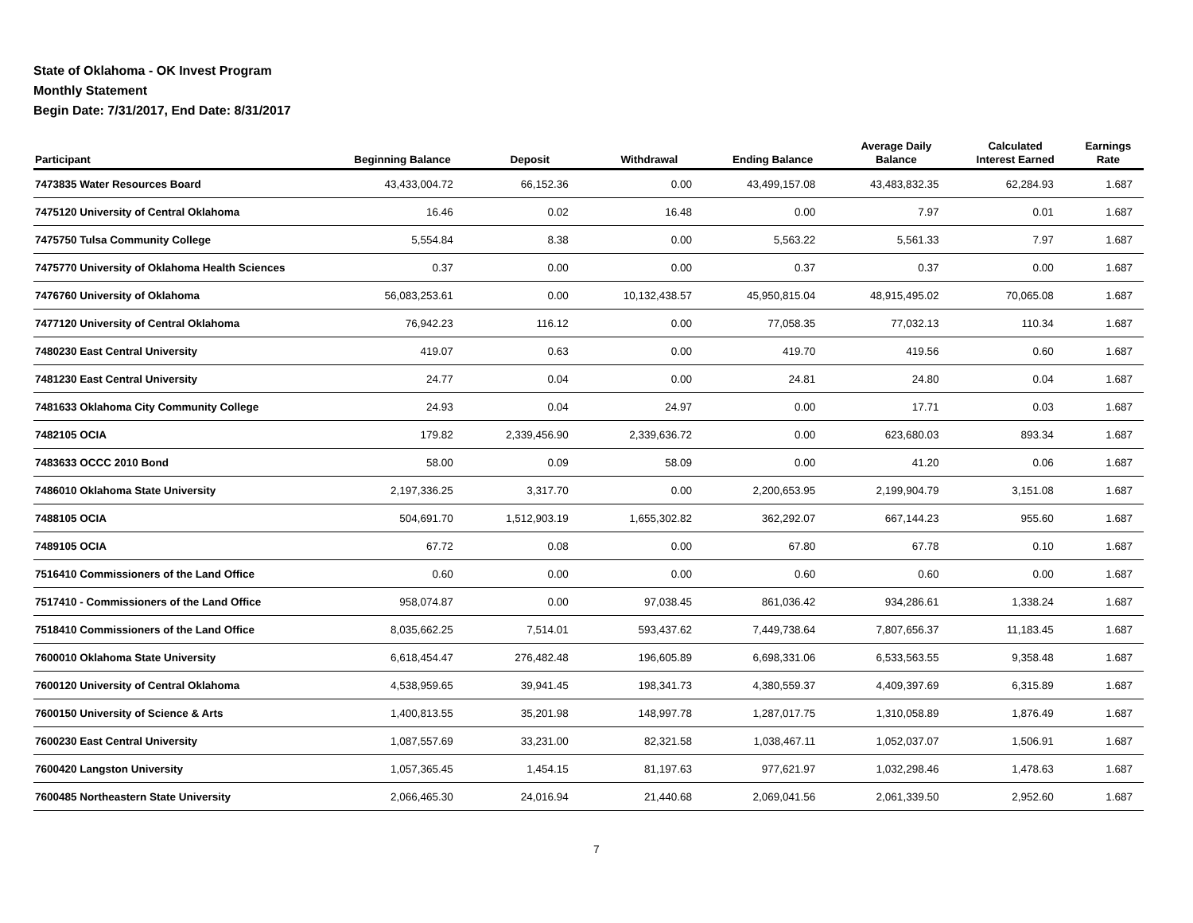State of Oklahoma - OK Invest Program
Monthly Statement
Begin Date: 7/31/2017, End Date: 8/31/2017
| Participant | Beginning Balance | Deposit | Withdrawal | Ending Balance | Average Daily Balance | Calculated Interest Earned | Earnings Rate |
| --- | --- | --- | --- | --- | --- | --- | --- |
| 7473835 Water Resources Board | 43,433,004.72 | 66,152.36 | 0.00 | 43,499,157.08 | 43,483,832.35 | 62,284.93 | 1.687 |
| 7475120 University of Central Oklahoma | 16.46 | 0.02 | 16.48 | 0.00 | 7.97 | 0.01 | 1.687 |
| 7475750 Tulsa Community College | 5,554.84 | 8.38 | 0.00 | 5,563.22 | 5,561.33 | 7.97 | 1.687 |
| 7475770 University of Oklahoma Health Sciences | 0.37 | 0.00 | 0.00 | 0.37 | 0.37 | 0.00 | 1.687 |
| 7476760 University of Oklahoma | 56,083,253.61 | 0.00 | 10,132,438.57 | 45,950,815.04 | 48,915,495.02 | 70,065.08 | 1.687 |
| 7477120 University of Central Oklahoma | 76,942.23 | 116.12 | 0.00 | 77,058.35 | 77,032.13 | 110.34 | 1.687 |
| 7480230 East Central University | 419.07 | 0.63 | 0.00 | 419.70 | 419.56 | 0.60 | 1.687 |
| 7481230 East Central University | 24.77 | 0.04 | 0.00 | 24.81 | 24.80 | 0.04 | 1.687 |
| 7481633 Oklahoma City Community College | 24.93 | 0.04 | 24.97 | 0.00 | 17.71 | 0.03 | 1.687 |
| 7482105 OCIA | 179.82 | 2,339,456.90 | 2,339,636.72 | 0.00 | 623,680.03 | 893.34 | 1.687 |
| 7483633 OCCC 2010 Bond | 58.00 | 0.09 | 58.09 | 0.00 | 41.20 | 0.06 | 1.687 |
| 7486010 Oklahoma State University | 2,197,336.25 | 3,317.70 | 0.00 | 2,200,653.95 | 2,199,904.79 | 3,151.08 | 1.687 |
| 7488105 OCIA | 504,691.70 | 1,512,903.19 | 1,655,302.82 | 362,292.07 | 667,144.23 | 955.60 | 1.687 |
| 7489105 OCIA | 67.72 | 0.08 | 0.00 | 67.80 | 67.78 | 0.10 | 1.687 |
| 7516410 Commissioners of the Land Office | 0.60 | 0.00 | 0.00 | 0.60 | 0.60 | 0.00 | 1.687 |
| 7517410 - Commissioners of the Land Office | 958,074.87 | 0.00 | 97,038.45 | 861,036.42 | 934,286.61 | 1,338.24 | 1.687 |
| 7518410 Commissioners of the Land Office | 8,035,662.25 | 7,514.01 | 593,437.62 | 7,449,738.64 | 7,807,656.37 | 11,183.45 | 1.687 |
| 7600010 Oklahoma State University | 6,618,454.47 | 276,482.48 | 196,605.89 | 6,698,331.06 | 6,533,563.55 | 9,358.48 | 1.687 |
| 7600120 University of Central Oklahoma | 4,538,959.65 | 39,941.45 | 198,341.73 | 4,380,559.37 | 4,409,397.69 | 6,315.89 | 1.687 |
| 7600150 University of Science & Arts | 1,400,813.55 | 35,201.98 | 148,997.78 | 1,287,017.75 | 1,310,058.89 | 1,876.49 | 1.687 |
| 7600230 East Central University | 1,087,557.69 | 33,231.00 | 82,321.58 | 1,038,467.11 | 1,052,037.07 | 1,506.91 | 1.687 |
| 7600420 Langston University | 1,057,365.45 | 1,454.15 | 81,197.63 | 977,621.97 | 1,032,298.46 | 1,478.63 | 1.687 |
| 7600485 Northeastern State University | 2,066,465.30 | 24,016.94 | 21,440.68 | 2,069,041.56 | 2,061,339.50 | 2,952.60 | 1.687 |
7